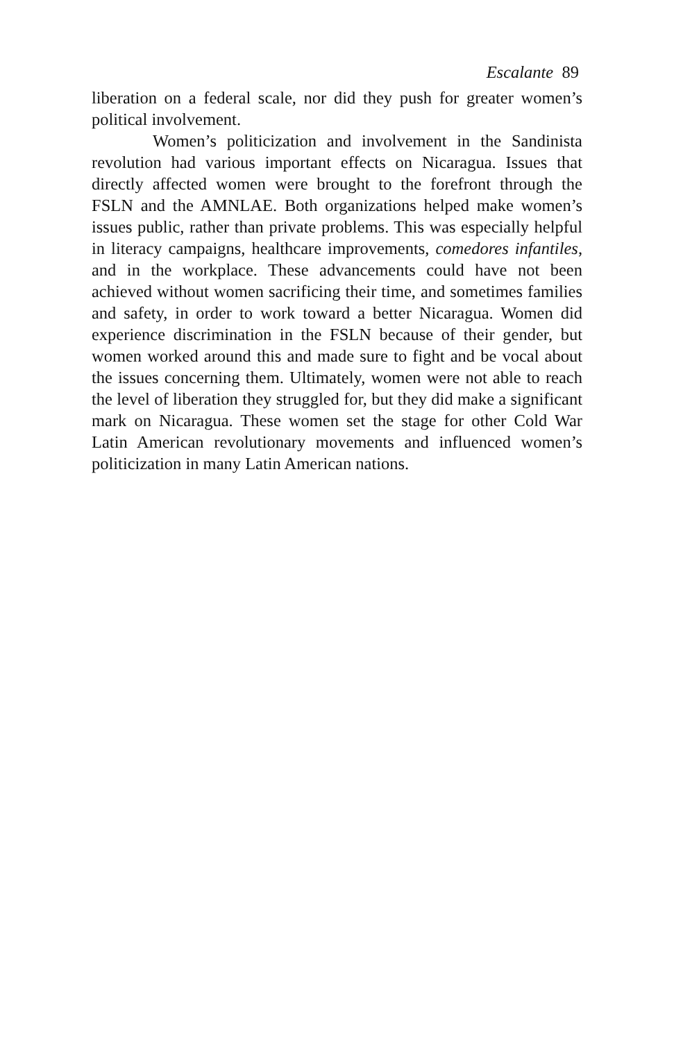Escalante 89
liberation on a federal scale, nor did they push for greater women’s political involvement.
Women’s politicization and involvement in the Sandinista revolution had various important effects on Nicaragua. Issues that directly affected women were brought to the forefront through the FSLN and the AMNLAE. Both organizations helped make women’s issues public, rather than private problems. This was especially helpful in literacy campaigns, healthcare improvements, comedores infantiles, and in the workplace. These advancements could have not been achieved without women sacrificing their time, and sometimes families and safety, in order to work toward a better Nicaragua. Women did experience discrimination in the FSLN because of their gender, but women worked around this and made sure to fight and be vocal about the issues concerning them. Ultimately, women were not able to reach the level of liberation they struggled for, but they did make a significant mark on Nicaragua. These women set the stage for other Cold War Latin American revolutionary movements and influenced women’s politicization in many Latin American nations.